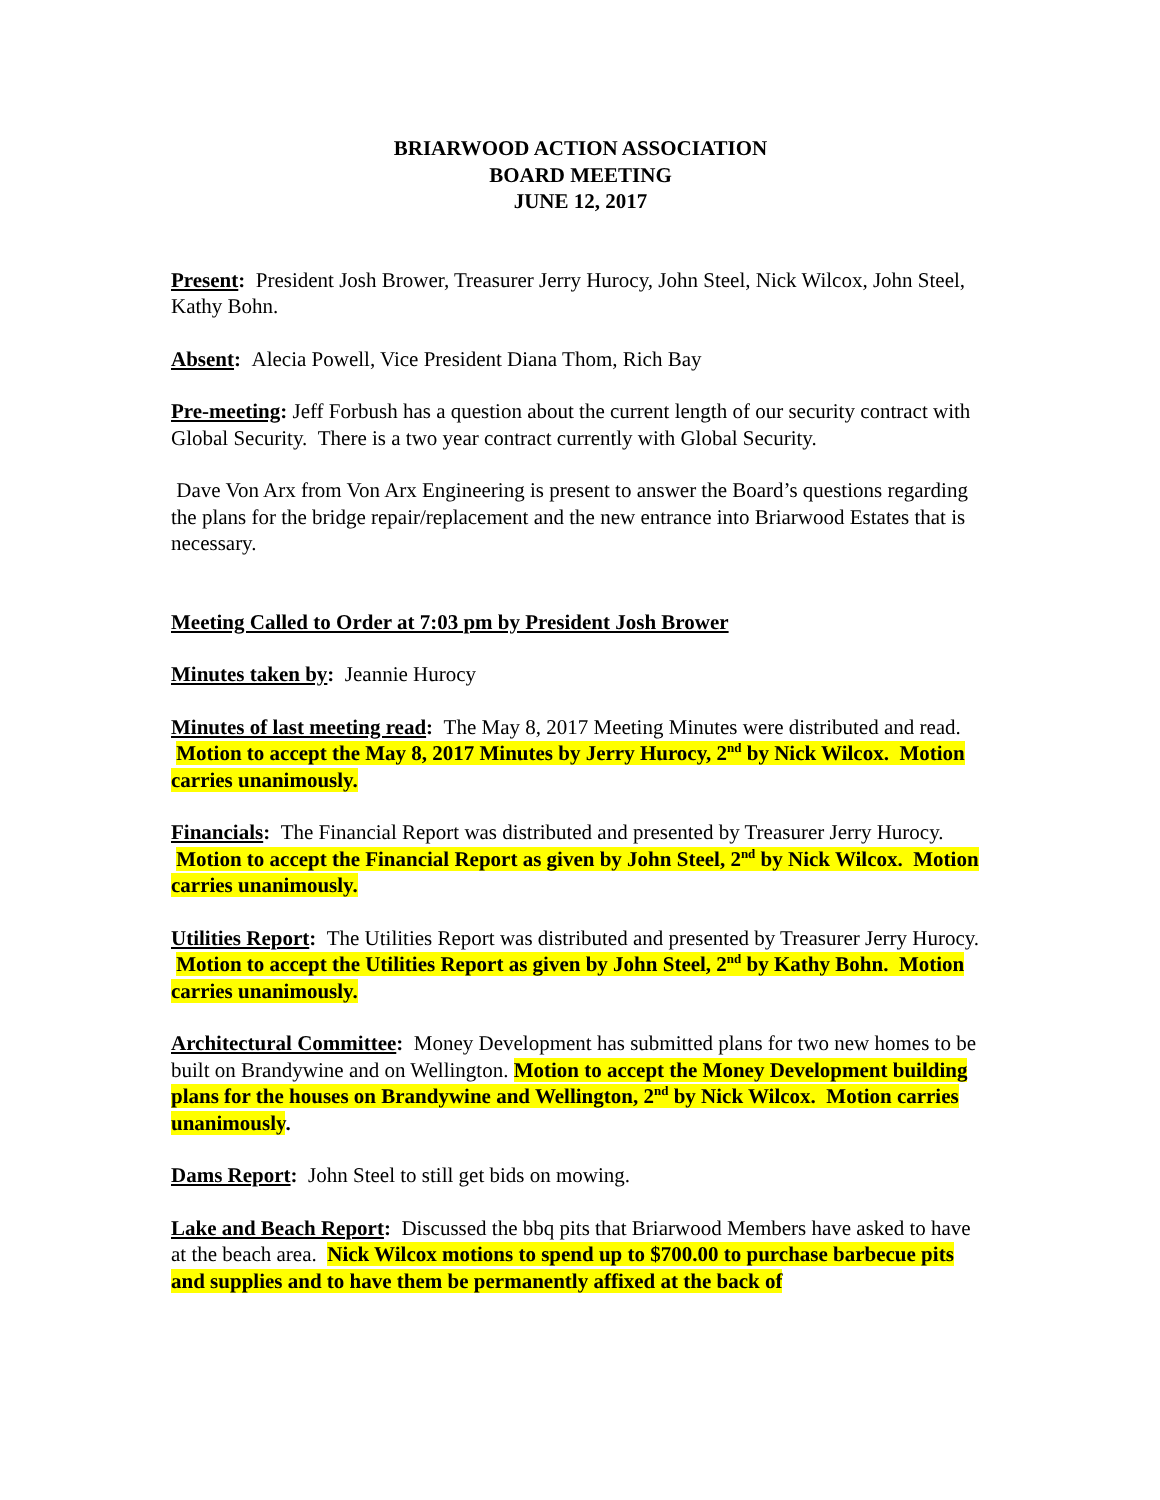BRIARWOOD ACTION ASSOCIATION
BOARD MEETING
JUNE 12, 2017
Present: President Josh Brower, Treasurer Jerry Hurocy, John Steel, Nick Wilcox, John Steel, Kathy Bohn.
Absent: Alecia Powell, Vice President Diana Thom, Rich Bay
Pre-meeting: Jeff Forbush has a question about the current length of our security contract with Global Security. There is a two year contract currently with Global Security.
Dave Von Arx from Von Arx Engineering is present to answer the Board’s questions regarding the plans for the bridge repair/replacement and the new entrance into Briarwood Estates that is necessary.
Meeting Called to Order at 7:03 pm by President Josh Brower
Minutes taken by: Jeannie Hurocy
Minutes of last meeting read: The May 8, 2017 Meeting Minutes were distributed and read. Motion to accept the May 8, 2017 Minutes by Jerry Hurocy, 2<sup>nd</sup> by Nick Wilcox. Motion carries unanimously.
Financials: The Financial Report was distributed and presented by Treasurer Jerry Hurocy. Motion to accept the Financial Report as given by John Steel, 2<sup>nd</sup> by Nick Wilcox. Motion carries unanimously.
Utilities Report: The Utilities Report was distributed and presented by Treasurer Jerry Hurocy. Motion to accept the Utilities Report as given by John Steel, 2<sup>nd</sup> by Kathy Bohn. Motion carries unanimously.
Architectural Committee: Money Development has submitted plans for two new homes to be built on Brandywine and on Wellington. Motion to accept the Money Development building plans for the houses on Brandywine and Wellington, 2<sup>nd</sup> by Nick Wilcox. Motion carries unanimously.
Dams Report: John Steel to still get bids on mowing.
Lake and Beach Report: Discussed the bbq pits that Briarwood Members have asked to have at the beach area. Nick Wilcox motions to spend up to $700.00 to purchase barbecue pits and supplies and to have them be permanently affixed at the back of